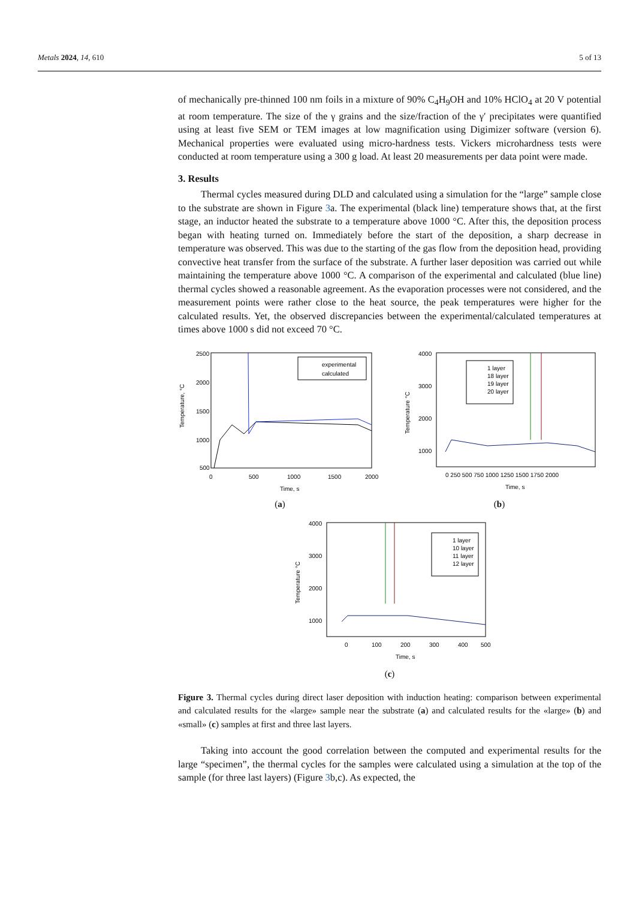Metals 2024, 14, 610 5 of 13
of mechanically pre-thinned 100 nm foils in a mixture of 90% C<sub>4</sub>H<sub>9</sub>OH and 10% HClO<sub>4</sub> at 20 V potential at room temperature. The size of the γ grains and the size/fraction of the γ′ precipitates were quantified using at least five SEM or TEM images at low magnification using Digimizer software (version 6). Mechanical properties were evaluated using micro-hardness tests. Vickers microhardness tests were conducted at room temperature using a 300 g load. At least 20 measurements per data point were made.
3. Results
Thermal cycles measured during DLD and calculated using a simulation for the “large” sample close to the substrate are shown in Figure 3a. The experimental (black line) temperature shows that, at the first stage, an inductor heated the substrate to a temperature above 1000 °C. After this, the deposition process began with heating turned on. Immediately before the start of the deposition, a sharp decrease in temperature was observed. This was due to the starting of the gas flow from the deposition head, providing convective heat transfer from the surface of the substrate. A further laser deposition was carried out while maintaining the temperature above 1000 °C. A comparison of the experimental and calculated (blue line) thermal cycles showed a reasonable agreement. As the evaporation processes were not considered, and the measurement points were rather close to the heat source, the peak temperatures were higher for the calculated results. Yet, the observed discrepancies between the experimental/calculated temperatures at times above 1000 s did not exceed 70 °C.
Temperature, °C
2500
2000
1500
1000
500
0
500
1000
1500
2000
Time, s
experimental
calculated
(a)
Temperature °C
4000
3000
2000
1000
0 250 500 750 1000 1250 1500 1750 2000
Time, s
1 layer
18 layer
19 layer
20 layer
(b)
Temperature °C
4000
3000
2000
1000
0
100
200
300
400
500
Time, s
1 layer
10 layer
11 layer
12 layer
(c)
Figure 3. Thermal cycles during direct laser deposition with induction heating: comparison between experimental and calculated results for the «large» sample near the substrate (a) and calculated results for the «large» (b) and «small» (c) samples at first and three last layers.
Taking into account the good correlation between the computed and experimental results for the large “specimen”, the thermal cycles for the samples were calculated using a simulation at the top of the sample (for three last layers) (Figure 3b,c). As expected, the